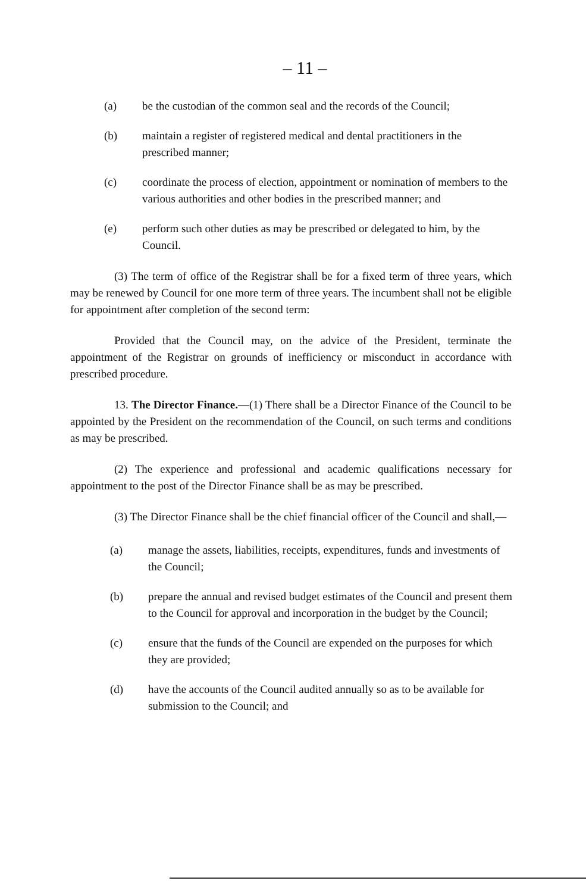– 11 –
(a) be the custodian of the common seal and the records of the Council;
(b) maintain a register of registered medical and dental practitioners in the prescribed manner;
(c) coordinate the process of election, appointment or nomination of members to the various authorities and other bodies in the prescribed manner; and
(e) perform such other duties as may be prescribed or delegated to him, by the Council.
(3) The term of office of the Registrar shall be for a fixed term of three years, which may be renewed by Council for one more term of three years. The incumbent shall not be eligible for appointment after completion of the second term:
Provided that the Council may, on the advice of the President, terminate the appointment of the Registrar on grounds of inefficiency or misconduct in accordance with prescribed procedure.
13. The Director Finance.—(1) There shall be a Director Finance of the Council to be appointed by the President on the recommendation of the Council, on such terms and conditions as may be prescribed.
(2) The experience and professional and academic qualifications necessary for appointment to the post of the Director Finance shall be as may be prescribed.
(3) The Director Finance shall be the chief financial officer of the Council and shall,—
(a) manage the assets, liabilities, receipts, expenditures, funds and investments of the Council;
(b) prepare the annual and revised budget estimates of the Council and present them to the Council for approval and incorporation in the budget by the Council;
(c) ensure that the funds of the Council are expended on the purposes for which they are provided;
(d) have the accounts of the Council audited annually so as to be available for submission to the Council; and